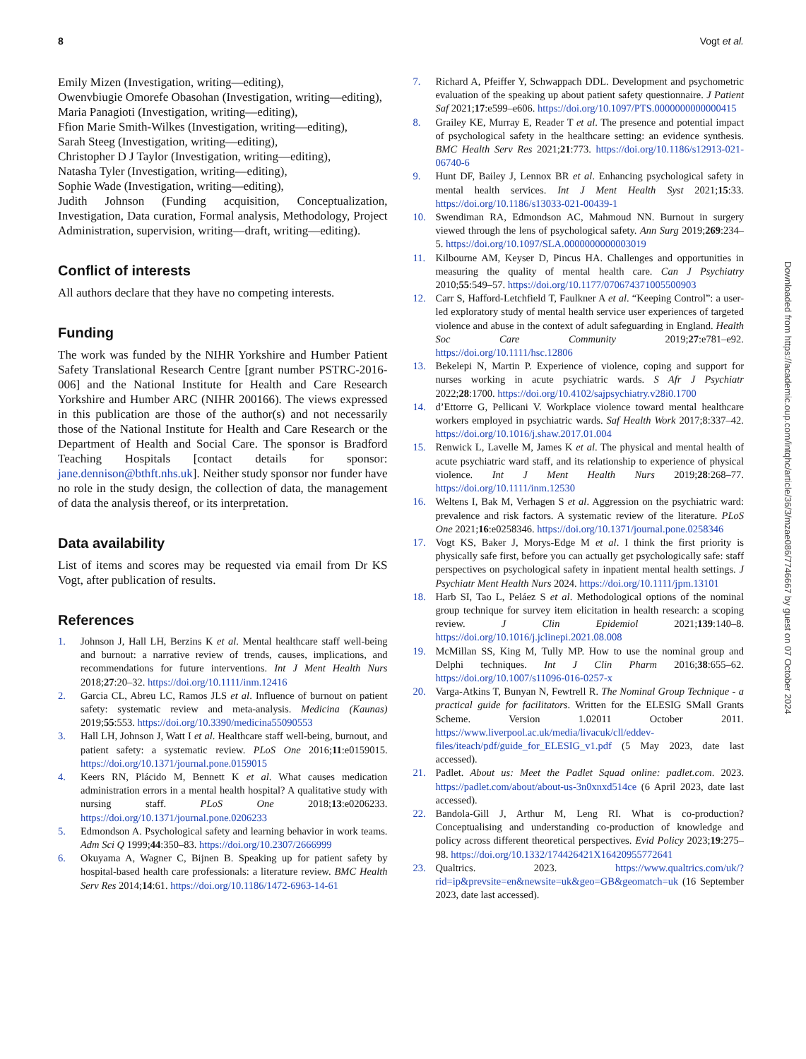8 Vogt et al.
Emily Mizen (Investigation, writing—editing),
Owenvbiugie Omorefe Obasohan (Investigation, writing—editing),
Maria Panagioti (Investigation, writing—editing),
Ffion Marie Smith-Wilkes (Investigation, writing—editing),
Sarah Steeg (Investigation, writing—editing),
Christopher D J Taylor (Investigation, writing—editing),
Natasha Tyler (Investigation, writing—editing),
Sophie Wade (Investigation, writing—editing),
Judith Johnson (Funding acquisition, Conceptualization, Investigation, Data curation, Formal analysis, Methodology, Project Administration, supervision, writing—draft, writing—editing).
Conflict of interests
All authors declare that they have no competing interests.
Funding
The work was funded by the NIHR Yorkshire and Humber Patient Safety Translational Research Centre [grant number PSTRC-2016-006] and the National Institute for Health and Care Research Yorkshire and Humber ARC (NIHR 200166). The views expressed in this publication are those of the author(s) and not necessarily those of the National Institute for Health and Care Research or the Department of Health and Social Care. The sponsor is Bradford Teaching Hospitals [contact details for sponsor: jane.dennison@bthft.nhs.uk]. Neither study sponsor nor funder have no role in the study design, the collection of data, the management of data the analysis thereof, or its interpretation.
Data availability
List of items and scores may be requested via email from Dr KS Vogt, after publication of results.
References
1. Johnson J, Hall LH, Berzins K et al. Mental healthcare staff well-being and burnout: a narrative review of trends, causes, implications, and recommendations for future interventions. Int J Ment Health Nurs 2018;27:20–32. https://doi.org/10.1111/inm.12416
2. Garcia CL, Abreu LC, Ramos JLS et al. Influence of burnout on patient safety: systematic review and meta-analysis. Medicina (Kaunas) 2019;55:553. https://doi.org/10.3390/medicina55090553
3. Hall LH, Johnson J, Watt I et al. Healthcare staff well-being, burnout, and patient safety: a systematic review. PLoS One 2016;11:e0159015. https://doi.org/10.1371/journal.pone.0159015
4. Keers RN, Plácido M, Bennett K et al. What causes medication administration errors in a mental health hospital? A qualitative study with nursing staff. PLoS One 2018;13:e0206233. https://doi.org/10.1371/journal.pone.0206233
5. Edmondson A. Psychological safety and learning behavior in work teams. Adm Sci Q 1999;44:350–83. https://doi.org/10.2307/2666999
6. Okuyama A, Wagner C, Bijnen B. Speaking up for patient safety by hospital-based health care professionals: a literature review. BMC Health Serv Res 2014;14:61. https://doi.org/10.1186/1472-6963-14-61
7. Richard A, Pfeiffer Y, Schwappach DDL. Development and psychometric evaluation of the speaking up about patient safety questionnaire. J Patient Saf 2021;17:e599–e606. https://doi.org/10.1097/PTS.0000000000000415
8. Grailey KE, Murray E, Reader T et al. The presence and potential impact of psychological safety in the healthcare setting: an evidence synthesis. BMC Health Serv Res 2021;21:773. https://doi.org/10.1186/s12913-021-06740-6
9. Hunt DF, Bailey J, Lennox BR et al. Enhancing psychological safety in mental health services. Int J Ment Health Syst 2021;15:33. https://doi.org/10.1186/s13033-021-00439-1
10. Swendiman RA, Edmondson AC, Mahmoud NN. Burnout in surgery viewed through the lens of psychological safety. Ann Surg 2019;269:234–5. https://doi.org/10.1097/SLA.0000000000003019
11. Kilbourne AM, Keyser D, Pincus HA. Challenges and opportunities in measuring the quality of mental health care. Can J Psychiatry 2010;55:549–57. https://doi.org/10.1177/070674371005500903
12. Carr S, Hafford-Letchfield T, Faulkner A et al. “Keeping Control”: a user-led exploratory study of mental health service user experiences of targeted violence and abuse in the context of adult safeguarding in England. Health Soc Care Community 2019;27:e781–e92. https://doi.org/10.1111/hsc.12806
13. Bekelepi N, Martin P. Experience of violence, coping and support for nurses working in acute psychiatric wards. S Afr J Psychiatr 2022;28:1700. https://doi.org/10.4102/sajpsychiatry.v28i0.1700
14. d’Ettorre G, Pellicani V. Workplace violence toward mental healthcare workers employed in psychiatric wards. Saf Health Work 2017;8:337–42. https://doi.org/10.1016/j.shaw.2017.01.004
15. Renwick L, Lavelle M, James K et al. The physical and mental health of acute psychiatric ward staff, and its relationship to experience of physical violence. Int J Ment Health Nurs 2019;28:268–77. https://doi.org/10.1111/inm.12530
16. Weltens I, Bak M, Verhagen S et al. Aggression on the psychiatric ward: prevalence and risk factors. A systematic review of the literature. PLoS One 2021;16:e0258346. https://doi.org/10.1371/journal.pone.0258346
17. Vogt KS, Baker J, Morys-Edge M et al. I think the first priority is physically safe first, before you can actually get psychologically safe: staff perspectives on psychological safety in inpatient mental health settings. J Psychiatr Ment Health Nurs 2024. https://doi.org/10.1111/jpm.13101
18. Harb SI, Tao L, Peláez S et al. Methodological options of the nominal group technique for survey item elicitation in health research: a scoping review. J Clin Epidemiol 2021;139:140–8. https://doi.org/10.1016/j.jclinepi.2021.08.008
19. McMillan SS, King M, Tully MP. How to use the nominal group and Delphi techniques. Int J Clin Pharm 2016;38:655–62. https://doi.org/10.1007/s11096-016-0257-x
20. Varga-Atkins T, Bunyan N, Fewtrell R. The Nominal Group Technique - a practical guide for facilitators. Written for the ELESIG SMall Grants Scheme. Version 1.02011 October 2011. https://www.liverpool.ac.uk/media/livacuk/cll/eddev-files/iteach/pdf/guide_for_ELESIG_v1.pdf (5 May 2023, date last accessed).
21. Padlet. About us: Meet the Padlet Squad online: padlet.com. 2023. https://padlet.com/about/about-us-3n0xnxd514ce (6 April 2023, date last accessed).
22. Bandola-Gill J, Arthur M, Leng RI. What is co-production? Conceptualising and understanding co-production of knowledge and policy across different theoretical perspectives. Evid Policy 2023;19:275–98. https://doi.org/10.1332/174426421X16420955772641
23. Qualtrics. 2023. https://www.qualtrics.com/uk/?rid=ip&prevsite=en&newsite=uk&geo=GB&geomatch=uk (16 September 2023, date last accessed).
Downloaded from https://academic.oup.com/intqhc/article/36/3/mzae086/7746667 by guest on 07 October 2024